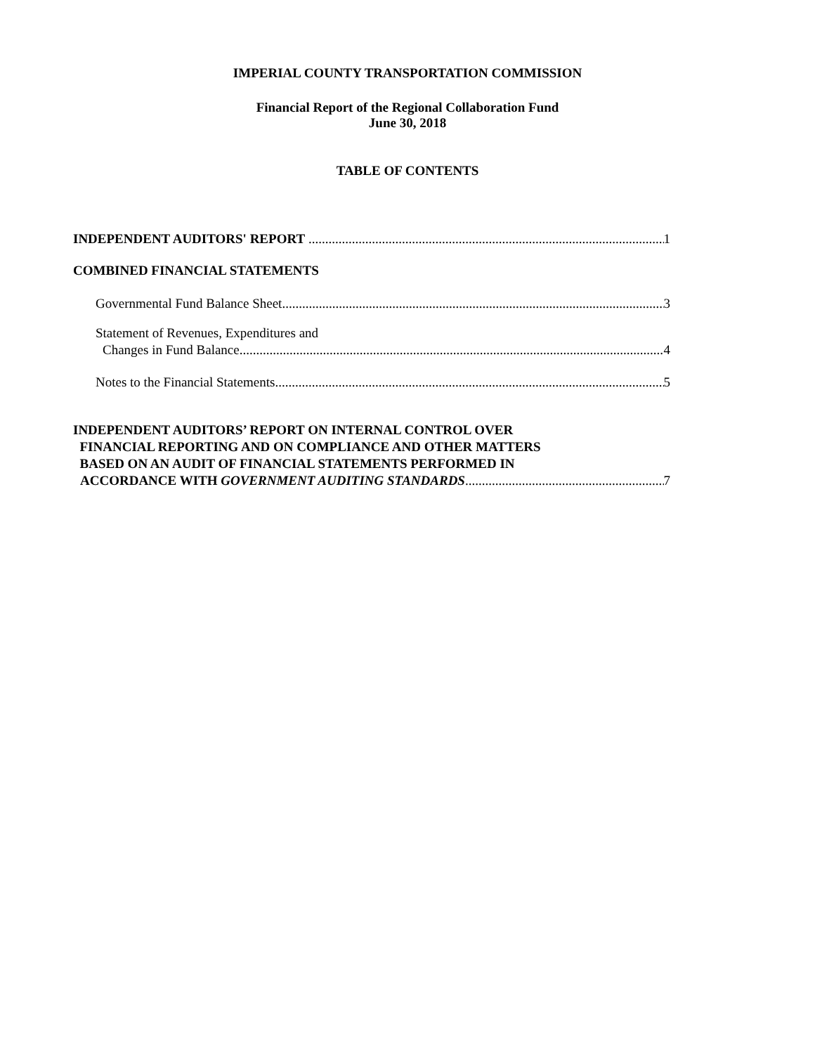IMPERIAL COUNTY TRANSPORTATION COMMISSION
Financial Report of the Regional Collaboration Fund
June 30, 2018
TABLE OF CONTENTS
INDEPENDENT AUDITORS' REPORT 1
COMBINED FINANCIAL STATEMENTS
Governmental Fund Balance Sheet 3
Statement of Revenues, Expenditures and
Changes in Fund Balance 4
Notes to the Financial Statements 5
INDEPENDENT AUDITORS’ REPORT ON INTERNAL CONTROL OVER
FINANCIAL REPORTING AND ON COMPLIANCE AND OTHER MATTERS
BASED ON AN AUDIT OF FINANCIAL STATEMENTS PERFORMED IN
ACCORDANCE WITH GOVERNMENT AUDITING STANDARDS 7